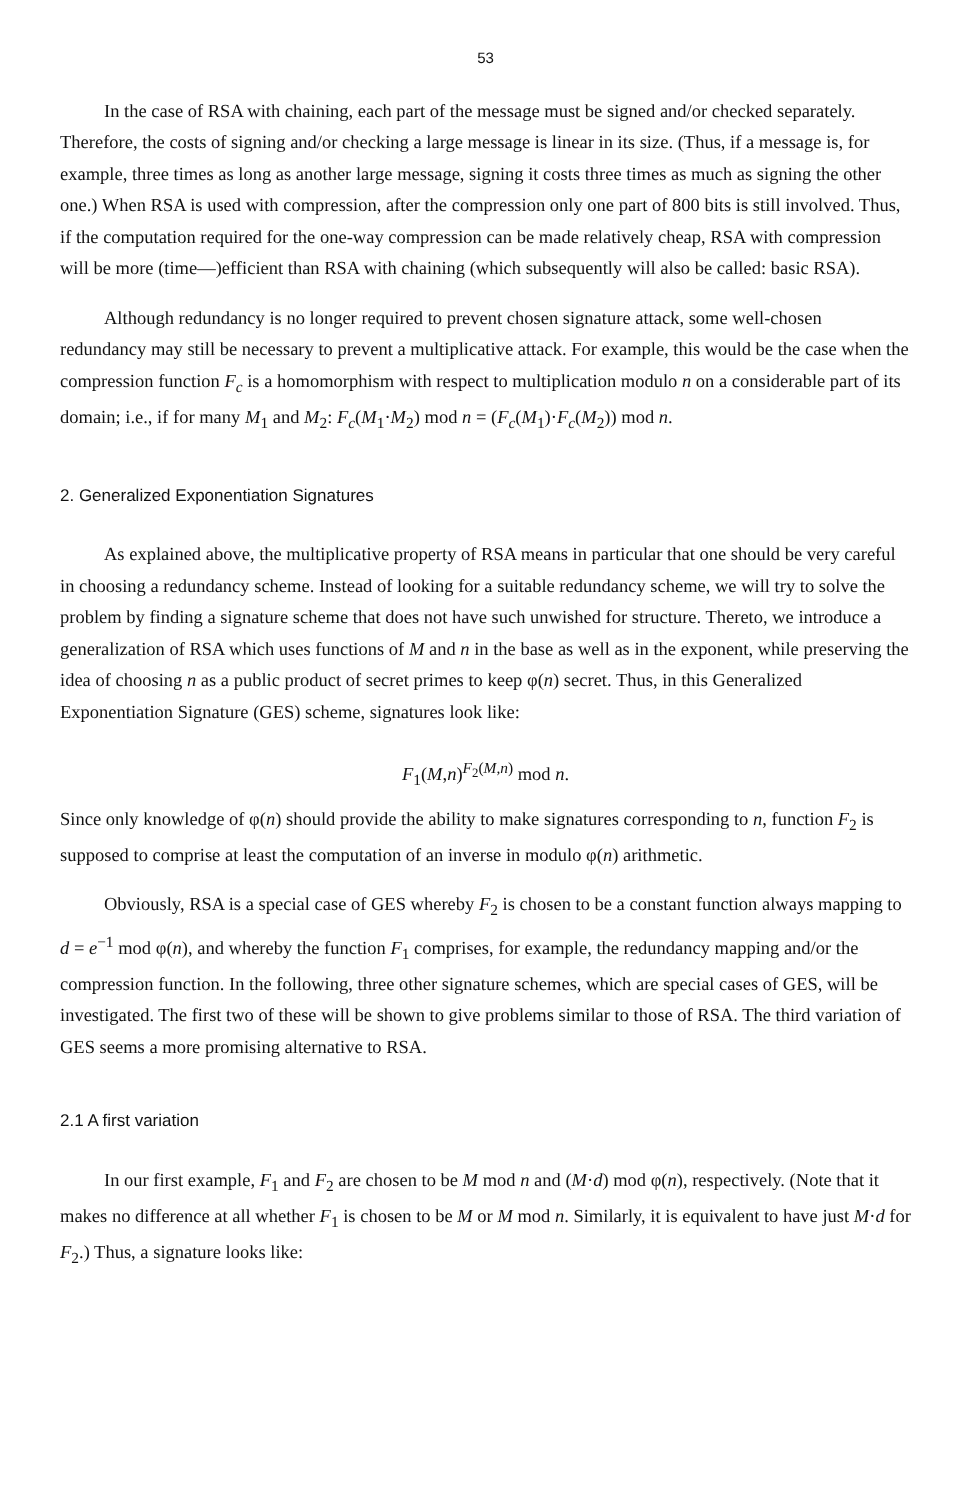53
In the case of RSA with chaining, each part of the message must be signed and/or checked separately. Therefore, the costs of signing and/or checking a large message is linear in its size. (Thus, if a message is, for example, three times as long as another large message, signing it costs three times as much as signing the other one.) When RSA is used with compression, after the compression only one part of 800 bits is still involved. Thus, if the computation required for the one-way compression can be made relatively cheap, RSA with compression will be more (time—)efficient than RSA with chaining (which subsequently will also be called: basic RSA).
Although redundancy is no longer required to prevent chosen signature attack, some well-chosen redundancy may still be necessary to prevent a multiplicative attack. For example, this would be the case when the compression function F<sub>c</sub> is a homomorphism with respect to multiplication modulo n on a considerable part of its domain; i.e., if for many M<sub>1</sub> and M<sub>2</sub>: F<sub>c</sub>(M<sub>1</sub>·M<sub>2</sub>) mod n = (F<sub>c</sub>(M<sub>1</sub>)·F<sub>c</sub>(M<sub>2</sub>)) mod n.
2. Generalized Exponentiation Signatures
As explained above, the multiplicative property of RSA means in particular that one should be very careful in choosing a redundancy scheme. Instead of looking for a suitable redundancy scheme, we will try to solve the problem by finding a signature scheme that does not have such unwished for structure. Thereto, we introduce a generalization of RSA which uses functions of M and n in the base as well as in the exponent, while preserving the idea of choosing n as a public product of secret primes to keep φ(n) secret. Thus, in this Generalized Exponentiation Signature (GES) scheme, signatures look like:
F<sub>1</sub>(M,n)<sup>F<sub>2</sub>(M,n)</sup> mod n.
Since only knowledge of φ(n) should provide the ability to make signatures corresponding to n, function F<sub>2</sub> is supposed to comprise at least the computation of an inverse in modulo φ(n) arithmetic.
Obviously, RSA is a special case of GES whereby F<sub>2</sub> is chosen to be a constant function always mapping to d = e<sup>−1</sup> mod φ(n), and whereby the function F<sub>1</sub> comprises, for example, the redundancy mapping and/or the compression function. In the following, three other signature schemes, which are special cases of GES, will be investigated. The first two of these will be shown to give problems similar to those of RSA. The third variation of GES seems a more promising alternative to RSA.
2.1 A first variation
In our first example, F<sub>1</sub> and F<sub>2</sub> are chosen to be M mod n and (M·d) mod φ(n), respectively. (Note that it makes no difference at all whether F<sub>1</sub> is chosen to be M or M mod n. Similarly, it is equivalent to have just M·d for F<sub>2</sub>.) Thus, a signature looks like: